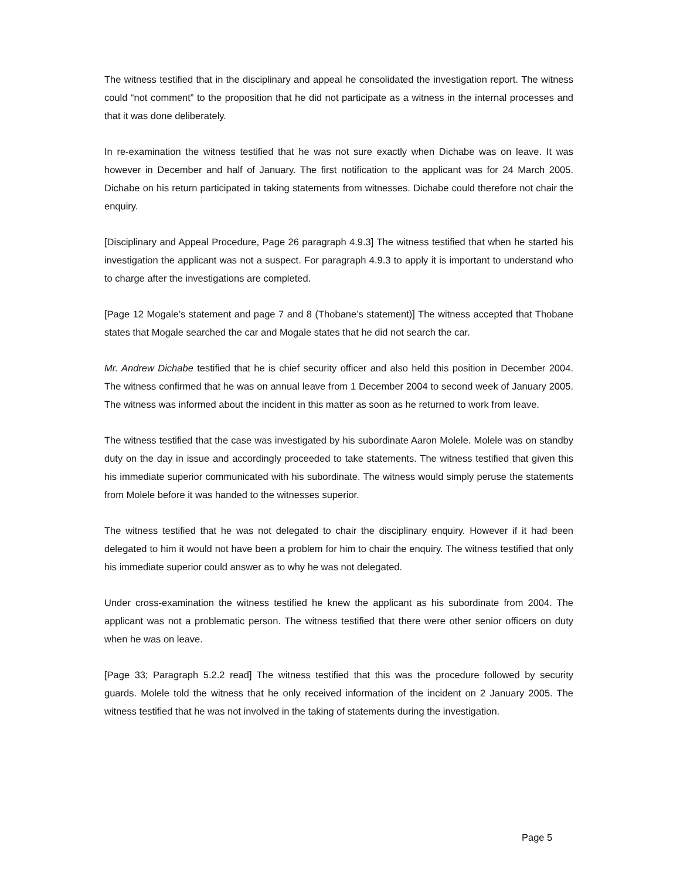The witness testified that in the disciplinary and appeal he consolidated the investigation report. The witness could “not comment” to the proposition that he did not participate as a witness in the internal processes and that it was done deliberately.
In re-examination the witness testified that he was not sure exactly when Dichabe was on leave. It was however in December and half of January. The first notification to the applicant was for 24 March 2005. Dichabe on his return participated in taking statements from witnesses. Dichabe could therefore not chair the enquiry.
[Disciplinary and Appeal Procedure, Page 26 paragraph 4.9.3] The witness testified that when he started his investigation the applicant was not a suspect. For paragraph 4.9.3 to apply it is important to understand who to charge after the investigations are completed.
[Page 12 Mogale’s statement and page 7 and 8 (Thobane’s statement)] The witness accepted that Thobane states that Mogale searched the car and Mogale states that he did not search the car.
Mr. Andrew Dichabe testified that he is chief security officer and also held this position in December 2004. The witness confirmed that he was on annual leave from 1 December 2004 to second week of January 2005. The witness was informed about the incident in this matter as soon as he returned to work from leave.
The witness testified that the case was investigated by his subordinate Aaron Molele. Molele was on standby duty on the day in issue and accordingly proceeded to take statements. The witness testified that given this his immediate superior communicated with his subordinate. The witness would simply peruse the statements from Molele before it was handed to the witnesses superior.
The witness testified that he was not delegated to chair the disciplinary enquiry. However if it had been delegated to him it would not have been a problem for him to chair the enquiry. The witness testified that only his immediate superior could answer as to why he was not delegated.
Under cross-examination the witness testified he knew the applicant as his subordinate from 2004. The applicant was not a problematic person. The witness testified that there were other senior officers on duty when he was on leave.
[Page 33; Paragraph 5.2.2 read] The witness testified that this was the procedure followed by security guards. Molele told the witness that he only received information of the incident on 2 January 2005. The witness testified that he was not involved in the taking of statements during the investigation.
Page 5